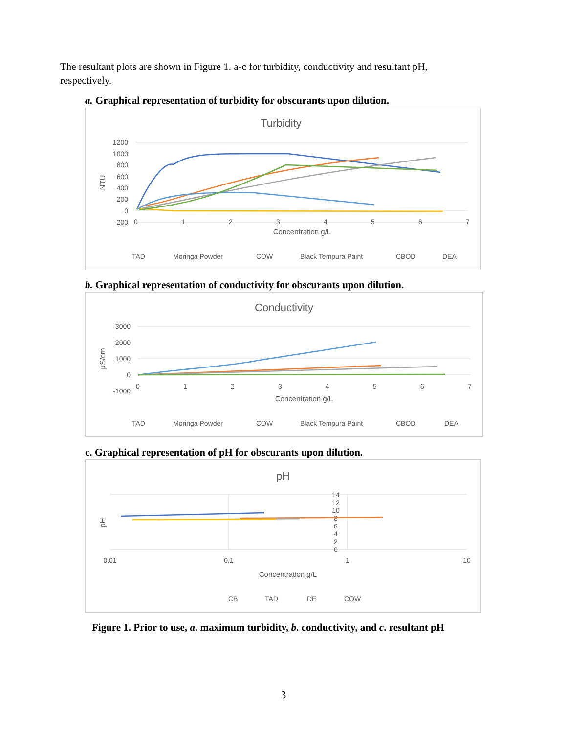The resultant plots are shown in Figure 1. a-c for turbidity, conductivity and resultant pH, respectively.
a. Graphical representation of turbidity for obscurants upon dilution.
Turbidity
1200
1000
800
600
400
200
0
-200
0
1
2
3
4
5
6
7
Concentration g/L
NTU
TAD
Moringa Powder
COW
Black Tempura Paint
CBOD
DEA
b. Graphical representation of conductivity for obscurants upon dilution.
Conductivity
3000
2000
1000
0
-1000
0
1
2
3
4
5
6
7
Concentration g/L
µS/cm
TAD
Moringa Powder
COW
Black Tempura Paint
CBOD
DEA
c. Graphical representation of pH for obscurants upon dilution.
pH
14
12
10
8
6
4
2
0
0.01
0.1
1
10
Concentration g/L
pH
CB
TAD
DE
COW
Figure 1. Prior to use, a. maximum turbidity, b. conductivity, and c. resultant pH
3